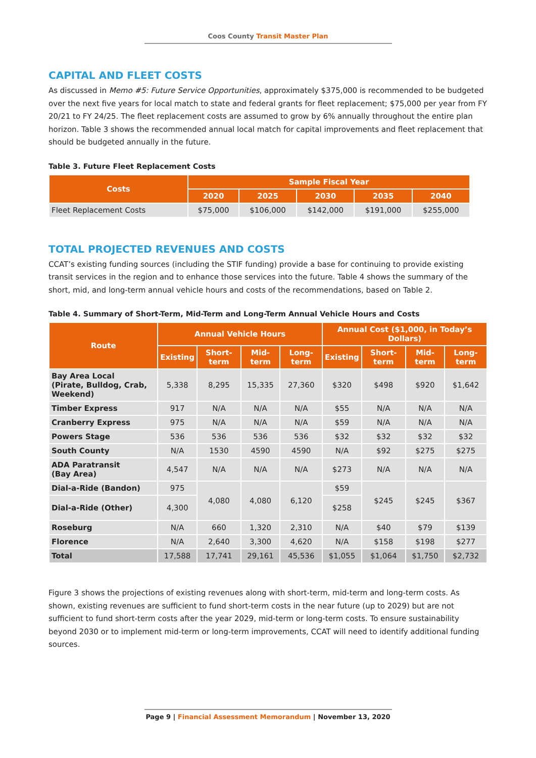Coos County Transit Master Plan
CAPITAL AND FLEET COSTS
As discussed in Memo #5: Future Service Opportunities, approximately $375,000 is recommended to be budgeted over the next five years for local match to state and federal grants for fleet replacement; $75,000 per year from FY 20/21 to FY 24/25. The fleet replacement costs are assumed to grow by 6% annually throughout the entire plan horizon. Table 3 shows the recommended annual local match for capital improvements and fleet replacement that should be budgeted annually in the future.
Table 3. Future Fleet Replacement Costs
| Costs | Sample Fiscal Year | | | | |
| --- | --- | --- | --- | --- | --- |
| | 2020 | 2025 | 2030 | 2035 | 2040 |
| Fleet Replacement Costs | $75,000 | $106,000 | $142,000 | $191,000 | $255,000 |
TOTAL PROJECTED REVENUES AND COSTS
CCAT’s existing funding sources (including the STIF funding) provide a base for continuing to provide existing transit services in the region and to enhance those services into the future. Table 4 shows the summary of the short, mid, and long-term annual vehicle hours and costs of the recommendations, based on Table 2.
Table 4. Summary of Short-Term, Mid-Term and Long-Term Annual Vehicle Hours and Costs
| Route | Annual Vehicle Hours | | | | Annual Cost ($1,000, in Today’s Dollars) | | | |
| --- | --- | --- | --- | --- | --- | --- | --- | --- |
| | Existing | Short-term | Mid-term | Long-term | Existing | Short-term | Mid-term | Long-term |
| Bay Area Local (Pirate, Bulldog, Crab, Weekend) | 5,338 | 8,295 | 15,335 | 27,360 | $320 | $498 | $920 | $1,642 |
| Timber Express | 917 | N/A | N/A | N/A | $55 | N/A | N/A | N/A |
| Cranberry Express | 975 | N/A | N/A | N/A | $59 | N/A | N/A | N/A |
| Powers Stage | 536 | 536 | 536 | 536 | $32 | $32 | $32 | $32 |
| South County | N/A | 1530 | 4590 | 4590 | N/A | $92 | $275 | $275 |
| ADA Paratransit (Bay Area) | 4,547 | N/A | N/A | N/A | $273 | N/A | N/A | N/A |
| Dial-a-Ride (Bandon) | 975 | 4,080 | 4,080 | 6,120 | $59 | $245 | $245 | $367 |
| Dial-a-Ride (Other) | 4,300 | | | | $258 | | | |
| Roseburg | N/A | 660 | 1,320 | 2,310 | N/A | $40 | $79 | $139 |
| Florence | N/A | 2,640 | 3,300 | 4,620 | N/A | $158 | $198 | $277 |
| Total | 17,588 | 17,741 | 29,161 | 45,536 | $1,055 | $1,064 | $1,750 | $2,732 |
Figure 3 shows the projections of existing revenues along with short-term, mid-term and long-term costs. As shown, existing revenues are sufficient to fund short-term costs in the near future (up to 2029) but are not sufficient to fund short-term costs after the year 2029, mid-term or long-term costs. To ensure sustainability beyond 2030 or to implement mid-term or long-term improvements, CCAT will need to identify additional funding sources.
Page 9 | Financial Assessment Memorandum | November 13, 2020